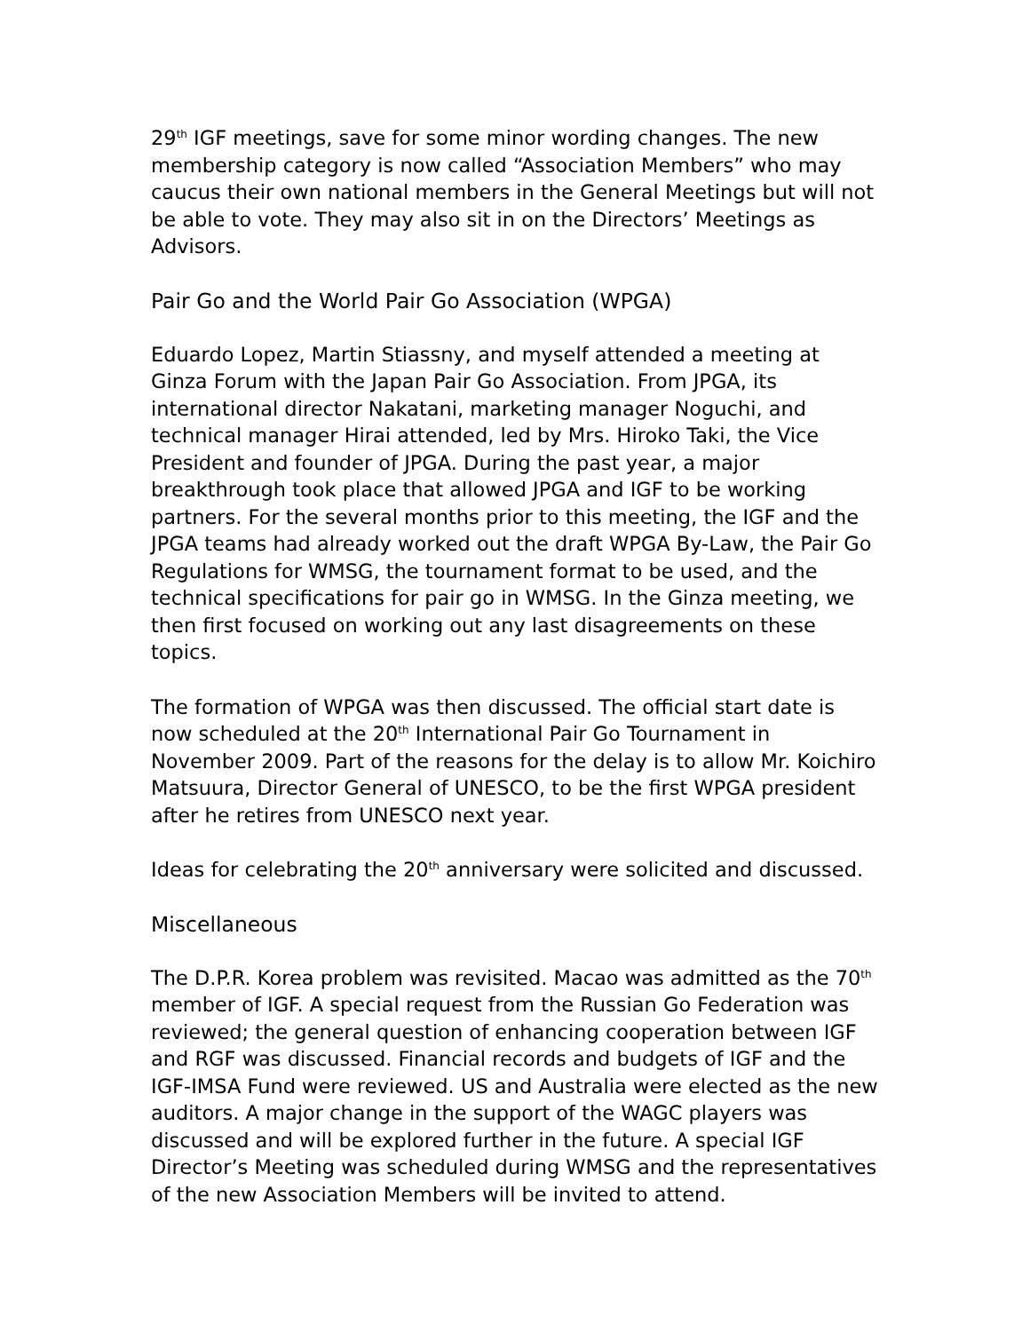29<sup>th</sup> IGF meetings, save for some minor wording changes. The new membership category is now called “Association Members” who may caucus their own national members in the General Meetings but will not be able to vote. They may also sit in on the Directors’ Meetings as Advisors.
Pair Go and the World Pair Go Association (WPGA)
Eduardo Lopez, Martin Stiassny, and myself attended a meeting at Ginza Forum with the Japan Pair Go Association. From JPGA, its international director Nakatani, marketing manager Noguchi, and technical manager Hirai attended, led by Mrs. Hiroko Taki, the Vice President and founder of JPGA. During the past year, a major breakthrough took place that allowed JPGA and IGF to be working partners. For the several months prior to this meeting, the IGF and the JPGA teams had already worked out the draft WPGA By-Law, the Pair Go Regulations for WMSG, the tournament format to be used, and the technical specifications for pair go in WMSG. In the Ginza meeting, we then first focused on working out any last disagreements on these topics.
The formation of WPGA was then discussed. The official start date is now scheduled at the 20<sup>th</sup> International Pair Go Tournament in November 2009. Part of the reasons for the delay is to allow Mr. Koichiro Matsuura, Director General of UNESCO, to be the first WPGA president after he retires from UNESCO next year.
Ideas for celebrating the 20<sup>th</sup> anniversary were solicited and discussed.
Miscellaneous
The D.P.R. Korea problem was revisited. Macao was admitted as the 70<sup>th</sup> member of IGF. A special request from the Russian Go Federation was reviewed; the general question of enhancing cooperation between IGF and RGF was discussed. Financial records and budgets of IGF and the IGF-IMSA Fund were reviewed. US and Australia were elected as the new auditors. A major change in the support of the WAGC players was discussed and will be explored further in the future. A special IGF Director’s Meeting was scheduled during WMSG and the representatives of the new Association Members will be invited to attend.